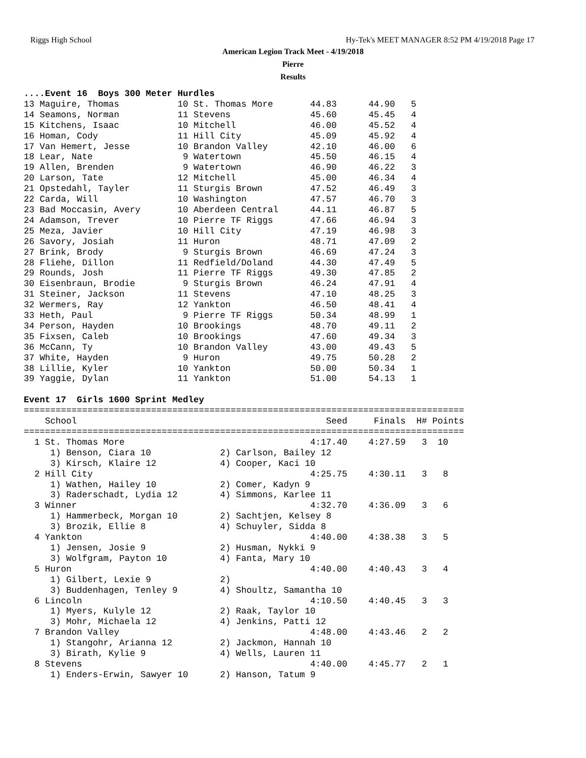Riggs High School
Hy-Tek's MEET MANAGER 8:52 PM 4/19/2018 Page 17
American Legion Track Meet - 4/19/2018
Pierre
Results
....Event 16  Boys 300 Meter Hurdles
13 Maguire, Thomas           10 St. Thomas More       44.83      44.90   5
14 Seamons, Norman           11 Stevens               45.60      45.45   4
15 Kitchens, Isaac           10 Mitchell              46.00      45.52   4
16 Homan, Cody               11 Hill City             45.09      45.92   4
17 Van Hemert, Jesse         10 Brandon Valley        42.10      46.00   6
18 Lear, Nate                 9 Watertown             45.50      46.15   4
19 Allen, Brenden             9 Watertown             46.90      46.22   3
20 Larson, Tate              12 Mitchell              45.00      46.34   4
21 Opstedahl, Tayler         11 Sturgis Brown         47.52      46.49   3
22 Carda, Will               10 Washington            47.57      46.70   3
23 Bad Moccasin, Avery       10 Aberdeen Central      44.11      46.87   5
24 Adamson, Trever           10 Pierre TF Riggs       47.66      46.94   3
25 Meza, Javier              10 Hill City             47.19      46.98   3
26 Savory, Josiah            11 Huron                 48.71      47.09   2
27 Brink, Brody               9 Sturgis Brown         46.69      47.24   3
28 Fliehe, Dillon            11 Redfield/Doland       44.30      47.49   5
29 Rounds, Josh              11 Pierre TF Riggs       49.30      47.85   2
30 Eisenbraun, Brodie         9 Sturgis Brown         46.24      47.91   4
31 Steiner, Jackson          11 Stevens               47.10      48.25   3
32 Wermers, Ray              12 Yankton               46.50      48.41   4
33 Heth, Paul                 9 Pierre TF Riggs       50.34      48.99   1
34 Person, Hayden            10 Brookings             48.70      49.11   2
35 Fixsen, Caleb             10 Brookings             47.60      49.34   3
36 McCann, Ty                10 Brandon Valley        43.00      49.43   5
37 White, Hayden              9 Huron                 49.75      50.28   2
38 Lillie, Kyler             10 Yankton               50.00      50.34   1
39 Yaggie, Dylan             11 Yankton               51.00      54.13   1

Event 17  Girls 1600 Sprint Medley
===================================================================================
    School                                               Seed     Finals  H# Points
===================================================================================
  1 St. Thomas More                                   4:17.40    4:27.59   3  10
     1) Benson, Ciara 10             2) Carlson, Bailey 12
     3) Kirsch, Klaire 12            4) Cooper, Kaci 10
  2 Hill City                                         4:25.75    4:30.11   3   8
     1) Wathen, Hailey 10            2) Comer, Kadyn 9
     3) Raderschadt, Lydia 12        4) Simmons, Karlee 11
  3 Winner                                            4:32.70    4:36.09   3   6
     1) Hammerbeck, Morgan 10        2) Sachtjen, Kelsey 8
     3) Brozik, Ellie 8              4) Schuyler, Sidda 8
  4 Yankton                                           4:40.00    4:38.38   3   5
     1) Jensen, Josie 9              2) Husman, Nykki 9
     3) Wolfgram, Payton 10          4) Fanta, Mary 10
  5 Huron                                             4:40.00    4:40.43   3   4
     1) Gilbert, Lexie 9             2)
     3) Buddenhagen, Tenley 9        4) Shoultz, Samantha 10
  6 Lincoln                                           4:10.50    4:40.45   3   3
     1) Myers, Kulyle 12             2) Raak, Taylor 10
     3) Mohr, Michaela 12            4) Jenkins, Patti 12
  7 Brandon Valley                                    4:48.00    4:43.46   2   2
     1) Stangohr, Arianna 12         2) Jackmon, Hannah 10
     3) Birath, Kylie 9              4) Wells, Lauren 11
  8 Stevens                                           4:40.00    4:45.77   2   1
     1) Enders-Erwin, Sawyer 10      2) Hanson, Tatum 9